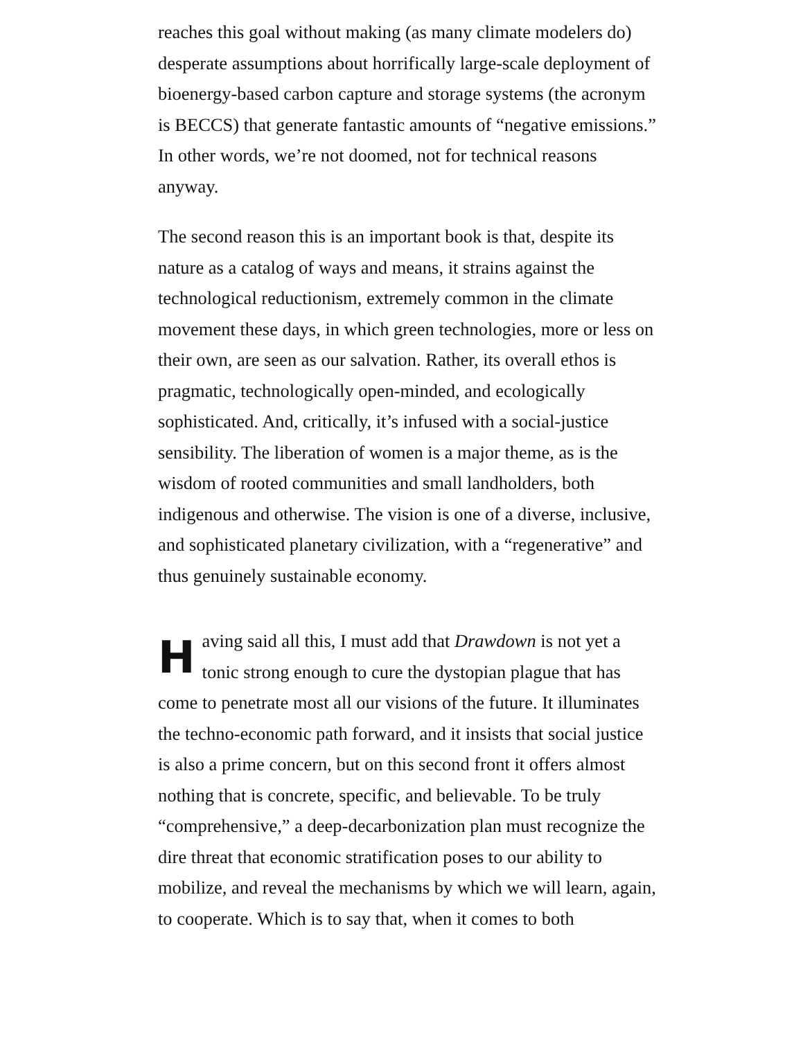reaches this goal without making (as many climate modelers do) desperate assumptions about horrifically large-scale deployment of bioenergy-based carbon capture and storage systems (the acronym is BECCS) that generate fantastic amounts of “negative emissions.” In other words, we’re not doomed, not for technical reasons anyway.
The second reason this is an important book is that, despite its nature as a catalog of ways and means, it strains against the technological reductionism, extremely common in the climate movement these days, in which green technologies, more or less on their own, are seen as our salvation. Rather, its overall ethos is pragmatic, technologically open-minded, and ecologically sophisticated. And, critically, it’s infused with a social-justice sensibility. The liberation of women is a major theme, as is the wisdom of rooted communities and small landholders, both indigenous and otherwise. The vision is one of a diverse, inclusive, and sophisticated planetary civilization, with a “regenerative” and thus genuinely sustainable economy.
Having said all this, I must add that Drawdown is not yet a tonic strong enough to cure the dystopian plague that has come to penetrate most all our visions of the future. It illuminates the techno-economic path forward, and it insists that social justice is also a prime concern, but on this second front it offers almost nothing that is concrete, specific, and believable. To be truly “comprehensive,” a deep-decarbonization plan must recognize the dire threat that economic stratification poses to our ability to mobilize, and reveal the mechanisms by which we will learn, again, to cooperate. Which is to say that, when it comes to both